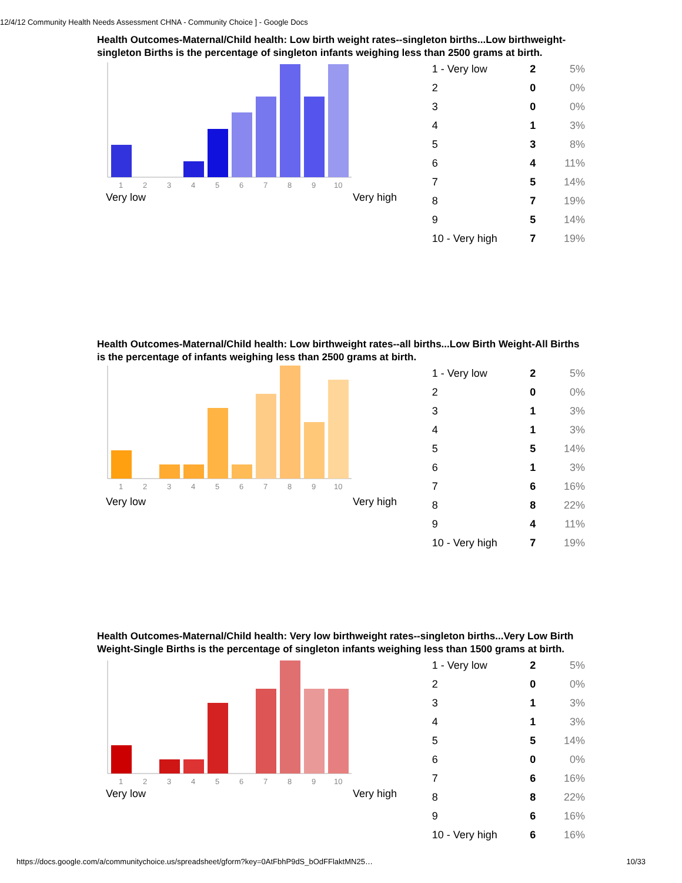12/4/12 Community Health Needs Assessment CHNA - Community Choice ] - Google Docs
Health Outcomes-Maternal/Child health: Low birth weight rates--singleton births...Low birthweight-singleton Births is the percentage of singleton infants weighing less than 2500 grams at birth.
1
2
3
4
5
6
7
8
9
10
Very low Very high
| 1 - Very low | 2 | 5% |
| 2 | 0 | 0% |
| 3 | 0 | 0% |
| 4 | 1 | 3% |
| 5 | 3 | 8% |
| 6 | 4 | 11% |
| 7 | 5 | 14% |
| 8 | 7 | 19% |
| 9 | 5 | 14% |
| 10 - Very high | 7 | 19% |
Health Outcomes-Maternal/Child health: Low birthweight rates--all births...Low Birth Weight-All Births is the percentage of infants weighing less than 2500 grams at birth.
1
2
3
4
5
6
7
8
9
10
Very low Very high
| 1 - Very low | 2 | 5% |
| 2 | 0 | 0% |
| 3 | 1 | 3% |
| 4 | 1 | 3% |
| 5 | 5 | 14% |
| 6 | 1 | 3% |
| 7 | 6 | 16% |
| 8 | 8 | 22% |
| 9 | 4 | 11% |
| 10 - Very high | 7 | 19% |
Health Outcomes-Maternal/Child health: Very low birthweight rates--singleton births...Very Low Birth Weight-Single Births is the percentage of singleton infants weighing less than 1500 grams at birth.
1
2
3
4
5
6
7
8
9
10
Very low Very high
| 1 - Very low | 2 | 5% |
| 2 | 0 | 0% |
| 3 | 1 | 3% |
| 4 | 1 | 3% |
| 5 | 5 | 14% |
| 6 | 0 | 0% |
| 7 | 6 | 16% |
| 8 | 8 | 22% |
| 9 | 6 | 16% |
| 10 - Very high | 6 | 16% |
https://docs.google.com/a/communitychoice.us/spreadsheet/gform?key=0AtFbhP9dS_bOdFFlaktMN25…
10/33